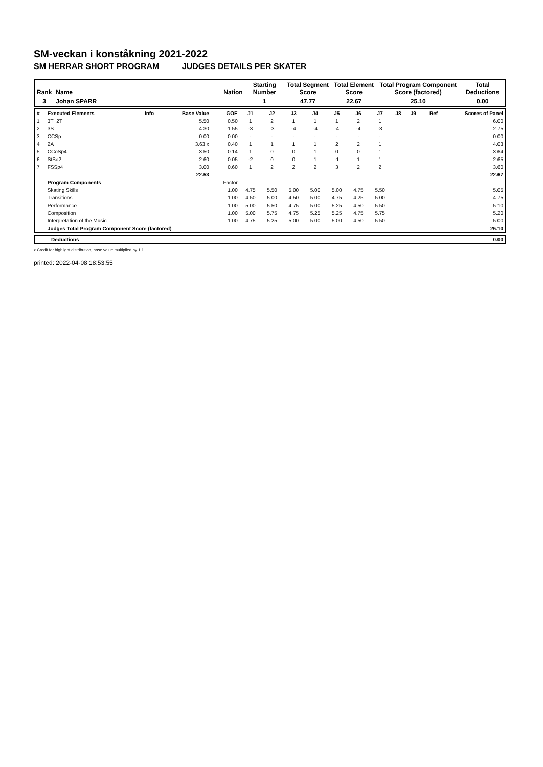SM-veckan i konståkning 2021-2022
SM HERRAR SHORT PROGRAM JUDGES DETAILS PER SKATER
| Rank | Name | Nation | Starting Number | Total Segment Score | Total Element Score | Total Program Component Score (factored) | Total Deductions |
| --- | --- | --- | --- | --- | --- | --- | --- |
| 3 | Johan SPARR | | 1 | 47.77 | 22.67 | 25.10 | 0.00 |
| # | Executed Elements | Info | Base Value | GOE | J1 | J2 | J3 | J4 | J5 | J6 | J7 | J8 | J9 | Ref | Scores of Panel |
| 1 | 3T+2T | | 5.50 | 0.50 | 1 | 2 | 1 | 1 | 1 | 2 | 1 | | | | 6.00 |
| 2 | 3S | | 4.30 | -1.55 | -3 | -3 | -4 | -4 | -4 | -4 | -3 | | | | 2.75 |
| 3 | CCSp | | 0.00 | 0.00 | - | - | - | - | - | - | - | | | | 0.00 |
| 4 | 2A | | 3.63 x | 0.40 | 1 | 1 | 1 | 1 | 2 | 2 | 1 | | | | 4.03 |
| 5 | CCoSp4 | | 3.50 | 0.14 | 1 | 0 | 0 | 1 | 0 | 0 | 1 | | | | 3.64 |
| 6 | StSq2 | | 2.60 | 0.05 | -2 | 0 | 0 | 1 | -1 | 1 | 1 | | | | 2.65 |
| 7 | FSSp4 | | 3.00 | 0.60 | 1 | 2 | 2 | 2 | 3 | 2 | 2 | | | | 3.60 |
| | | | 22.53 | | | | | | | | | | | | 22.67 |
| | Program Components | | | Factor | | | | | | | | | | | |
| | Skating Skills | | | 1.00 | 4.75 | 5.50 | 5.00 | 5.00 | 5.00 | 4.75 | 5.50 | | | | 5.05 |
| | Transitions | | | 1.00 | 4.50 | 5.00 | 4.50 | 5.00 | 4.75 | 4.25 | 5.00 | | | | 4.75 |
| | Performance | | | 1.00 | 5.00 | 5.50 | 4.75 | 5.00 | 5.25 | 4.50 | 5.50 | | | | 5.10 |
| | Composition | | | 1.00 | 5.00 | 5.75 | 4.75 | 5.25 | 5.25 | 4.75 | 5.75 | | | | 5.20 |
| | Interpretation of the Music | | | 1.00 | 4.75 | 5.25 | 5.00 | 5.00 | 5.00 | 4.50 | 5.50 | | | | 5.00 |
| | Judges Total Program Component Score (factored) | | | | | | | | | | | | | | 25.10 |
| | Deductions | 0.00 |
x Credit for highlight distribution, base value multiplied by 1.1
printed: 2022-04-08 18:53:55